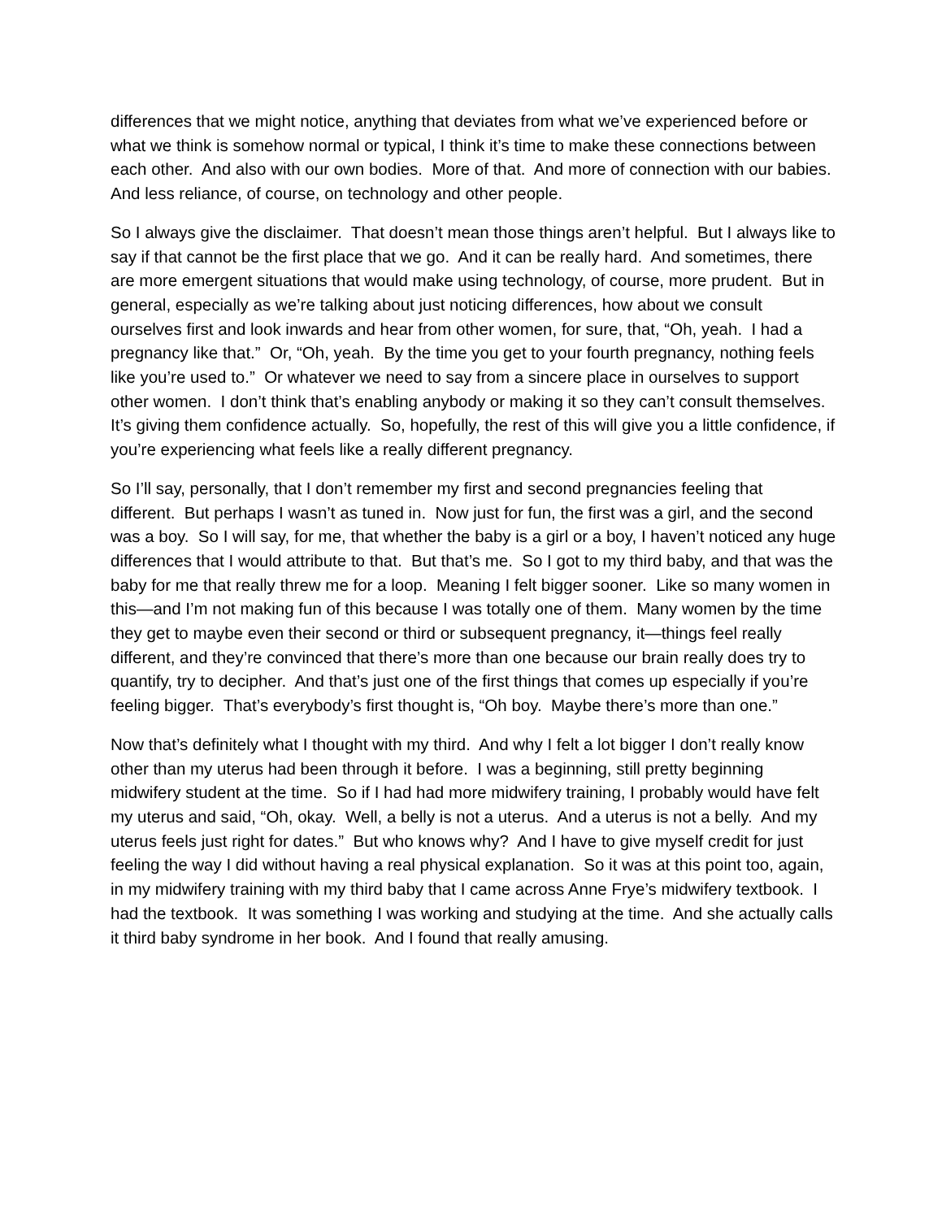differences that we might notice, anything that deviates from what we’ve experienced before or what we think is somehow normal or typical, I think it’s time to make these connections between each other. And also with our own bodies. More of that. And more of connection with our babies. And less reliance, of course, on technology and other people.
So I always give the disclaimer. That doesn’t mean those things aren’t helpful. But I always like to say if that cannot be the first place that we go. And it can be really hard. And sometimes, there are more emergent situations that would make using technology, of course, more prudent. But in general, especially as we’re talking about just noticing differences, how about we consult ourselves first and look inwards and hear from other women, for sure, that, “Oh, yeah. I had a pregnancy like that.” Or, “Oh, yeah. By the time you get to your fourth pregnancy, nothing feels like you’re used to.” Or whatever we need to say from a sincere place in ourselves to support other women. I don’t think that’s enabling anybody or making it so they can’t consult themselves. It’s giving them confidence actually. So, hopefully, the rest of this will give you a little confidence, if you’re experiencing what feels like a really different pregnancy.
So I’ll say, personally, that I don’t remember my first and second pregnancies feeling that different. But perhaps I wasn’t as tuned in. Now just for fun, the first was a girl, and the second was a boy. So I will say, for me, that whether the baby is a girl or a boy, I haven’t noticed any huge differences that I would attribute to that. But that’s me. So I got to my third baby, and that was the baby for me that really threw me for a loop. Meaning I felt bigger sooner. Like so many women in this—and I’m not making fun of this because I was totally one of them. Many women by the time they get to maybe even their second or third or subsequent pregnancy, it—things feel really different, and they’re convinced that there’s more than one because our brain really does try to quantify, try to decipher. And that’s just one of the first things that comes up especially if you’re feeling bigger. That’s everybody’s first thought is, “Oh boy. Maybe there’s more than one.”
Now that’s definitely what I thought with my third. And why I felt a lot bigger I don’t really know other than my uterus had been through it before. I was a beginning, still pretty beginning midwifery student at the time. So if I had had more midwifery training, I probably would have felt my uterus and said, “Oh, okay. Well, a belly is not a uterus. And a uterus is not a belly. And my uterus feels just right for dates.” But who knows why? And I have to give myself credit for just feeling the way I did without having a real physical explanation. So it was at this point too, again, in my midwifery training with my third baby that I came across Anne Frye’s midwifery textbook. I had the textbook. It was something I was working and studying at the time. And she actually calls it third baby syndrome in her book. And I found that really amusing.